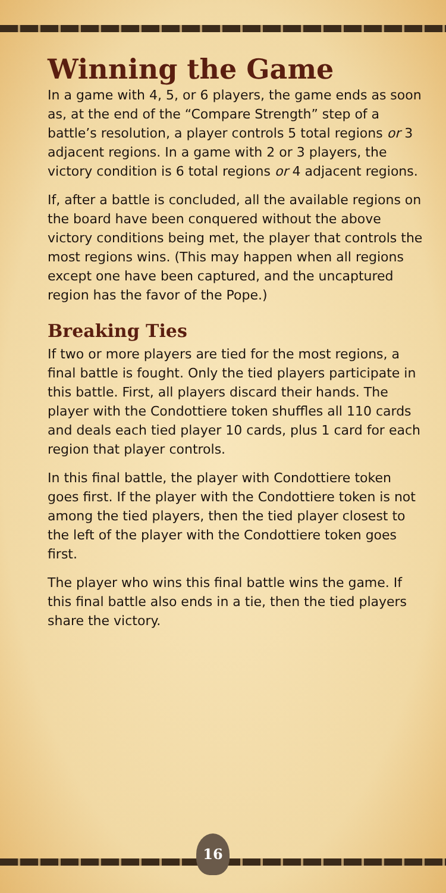Winning the Game
In a game with 4, 5, or 6 players, the game ends as soon as, at the end of the “Compare Strength” step of a battle’s resolution, a player controls 5 total regions or 3 adjacent regions. In a game with 2 or 3 players, the victory condition is 6 total regions or 4 adjacent regions.
If, after a battle is concluded, all the available regions on the board have been conquered without the above victory conditions being met, the player that controls the most regions wins. (This may happen when all regions except one have been captured, and the uncaptured region has the favor of the Pope.)
Breaking Ties
If two or more players are tied for the most regions, a final battle is fought. Only the tied players participate in this battle. First, all players discard their hands. The player with the Condottiere token shuffles all 110 cards and deals each tied player 10 cards, plus 1 card for each region that player controls.
In this final battle, the player with Condottiere token goes first. If the player with the Condottiere token is not among the tied players, then the tied player closest to the left of the player with the Condottiere token goes first.
The player who wins this final battle wins the game. If this final battle also ends in a tie, then the tied players share the victory.
16